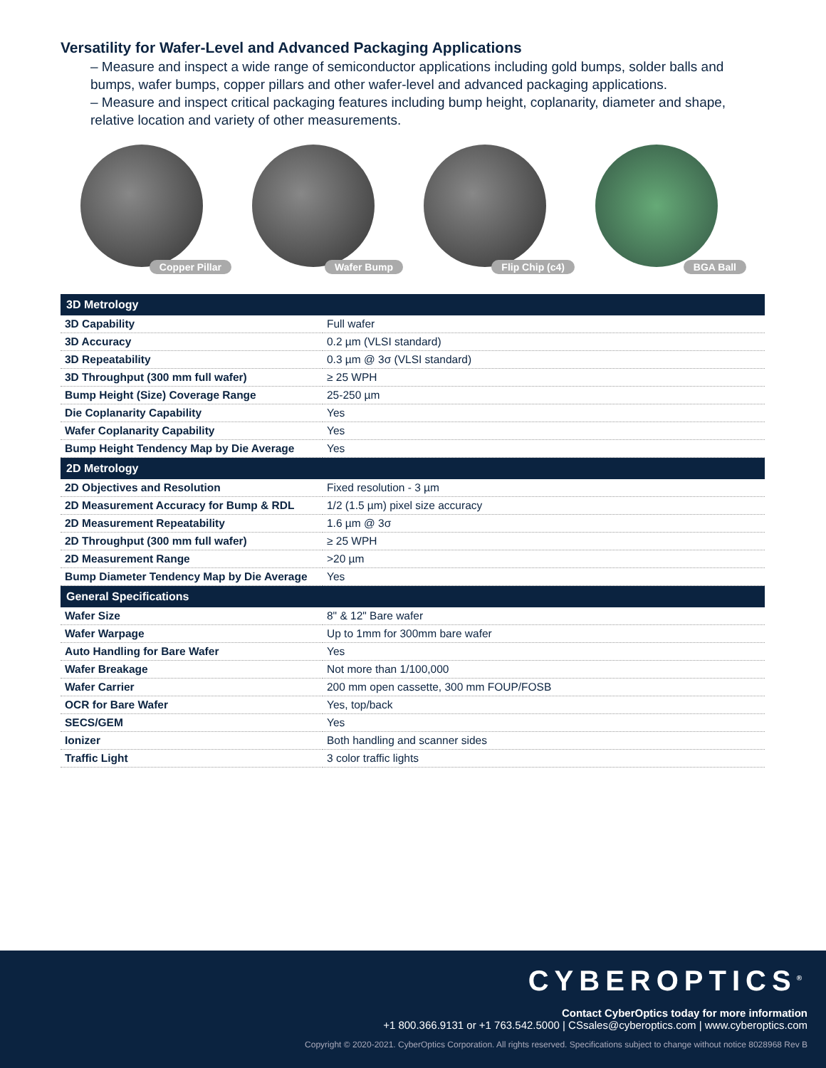Versatility for Wafer-Level and Advanced Packaging Applications
– Measure and inspect a wide range of semiconductor applications including gold bumps, solder balls and bumps, wafer bumps, copper pillars and other wafer-level and advanced packaging applications.
– Measure and inspect critical packaging features including bump height, coplanarity, diameter and shape, relative location and variety of other measurements.
Copper Pillar
Wafer Bump
Flip Chip (c4)
BGA Ball
| 3D Metrology | |
| --- | --- |
| 3D Capability | Full wafer |
| 3D Accuracy | 0.2 µm (VLSI standard) |
| 3D Repeatability | 0.3 µm @ 3σ (VLSI standard) |
| 3D Throughput (300 mm full wafer) | ≥ 25 WPH |
| Bump Height (Size) Coverage Range | 25-250 µm |
| Die Coplanarity Capability | Yes |
| Wafer Coplanarity Capability | Yes |
| Bump Height Tendency Map by Die Average | Yes |
| 2D Metrology | |
| 2D Objectives and Resolution | Fixed resolution - 3 µm |
| 2D Measurement Accuracy for Bump & RDL | 1/2 (1.5 µm) pixel size accuracy |
| 2D Measurement Repeatability | 1.6 µm @ 3σ |
| 2D Throughput (300 mm full wafer) | ≥ 25 WPH |
| 2D Measurement Range | >20 µm |
| Bump Diameter Tendency Map by Die Average | Yes |
| General Specifications | |
| Wafer Size | 8" & 12" Bare wafer |
| Wafer Warpage | Up to 1mm for 300mm bare wafer |
| Auto Handling for Bare Wafer | Yes |
| Wafer Breakage | Not more than 1/100,000 |
| Wafer Carrier | 200 mm open cassette, 300 mm FOUP/FOSB |
| OCR for Bare Wafer | Yes, top/back |
| SECS/GEM | Yes |
| Ionizer | Both handling and scanner sides |
| Traffic Light | 3 color traffic lights |
CYBEROPTICS<sup>®</sup>
Contact CyberOptics today for more information
+1 800.366.9131 or +1 763.542.5000 | CSsales@cyberoptics.com | www.cyberoptics.com
Copyright © 2020-2021. CyberOptics Corporation. All rights reserved. Specifications subject to change without notice 8028968 Rev B